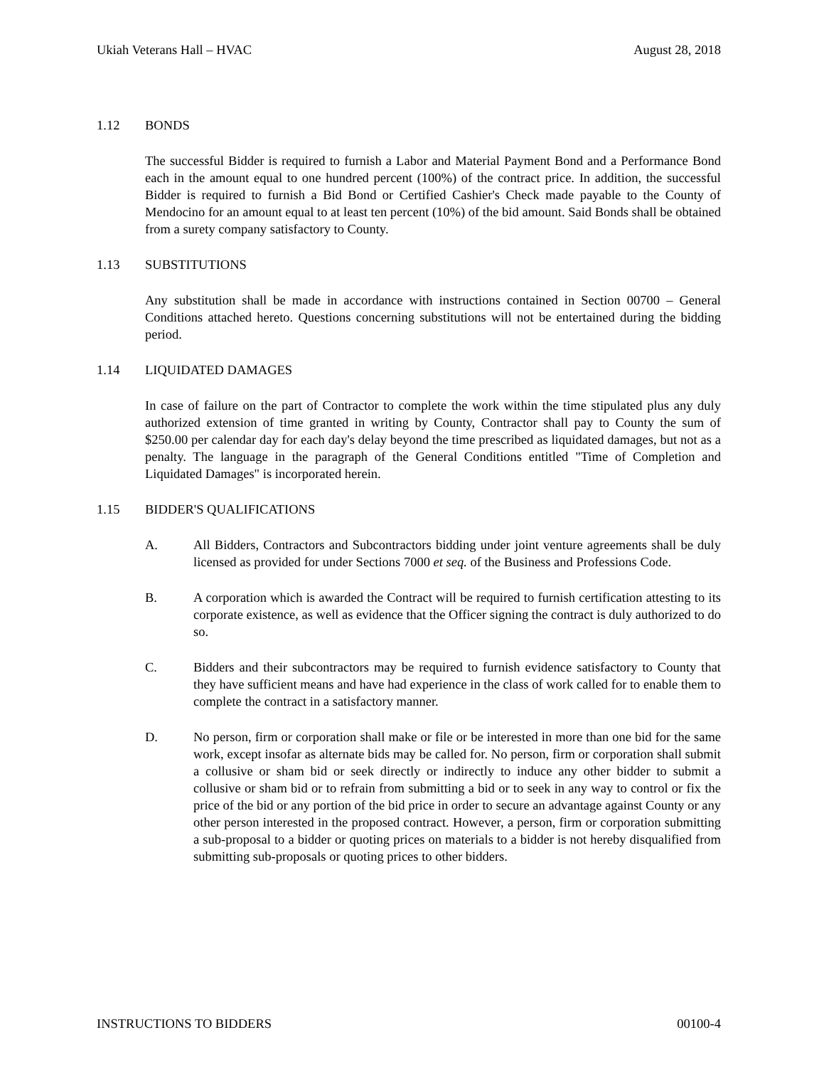Ukiah Veterans Hall – HVAC August 28, 2018
1.12 BONDS
The successful Bidder is required to furnish a Labor and Material Payment Bond and a Performance Bond each in the amount equal to one hundred percent (100%) of the contract price. In addition, the successful Bidder is required to furnish a Bid Bond or Certified Cashier's Check made payable to the County of Mendocino for an amount equal to at least ten percent (10%) of the bid amount. Said Bonds shall be obtained from a surety company satisfactory to County.
1.13 SUBSTITUTIONS
Any substitution shall be made in accordance with instructions contained in Section 00700 – General Conditions attached hereto. Questions concerning substitutions will not be entertained during the bidding period.
1.14 LIQUIDATED DAMAGES
In case of failure on the part of Contractor to complete the work within the time stipulated plus any duly authorized extension of time granted in writing by County, Contractor shall pay to County the sum of $250.00 per calendar day for each day's delay beyond the time prescribed as liquidated damages, but not as a penalty. The language in the paragraph of the General Conditions entitled "Time of Completion and Liquidated Damages" is incorporated herein.
1.15 BIDDER'S QUALIFICATIONS
A. All Bidders, Contractors and Subcontractors bidding under joint venture agreements shall be duly licensed as provided for under Sections 7000 et seq. of the Business and Professions Code.
B. A corporation which is awarded the Contract will be required to furnish certification attesting to its corporate existence, as well as evidence that the Officer signing the contract is duly authorized to do so.
C. Bidders and their subcontractors may be required to furnish evidence satisfactory to County that they have sufficient means and have had experience in the class of work called for to enable them to complete the contract in a satisfactory manner.
D. No person, firm or corporation shall make or file or be interested in more than one bid for the same work, except insofar as alternate bids may be called for. No person, firm or corporation shall submit a collusive or sham bid or seek directly or indirectly to induce any other bidder to submit a collusive or sham bid or to refrain from submitting a bid or to seek in any way to control or fix the price of the bid or any portion of the bid price in order to secure an advantage against County or any other person interested in the proposed contract. However, a person, firm or corporation submitting a sub-proposal to a bidder or quoting prices on materials to a bidder is not hereby disqualified from submitting sub-proposals or quoting prices to other bidders.
INSTRUCTIONS TO BIDDERS 00100-4